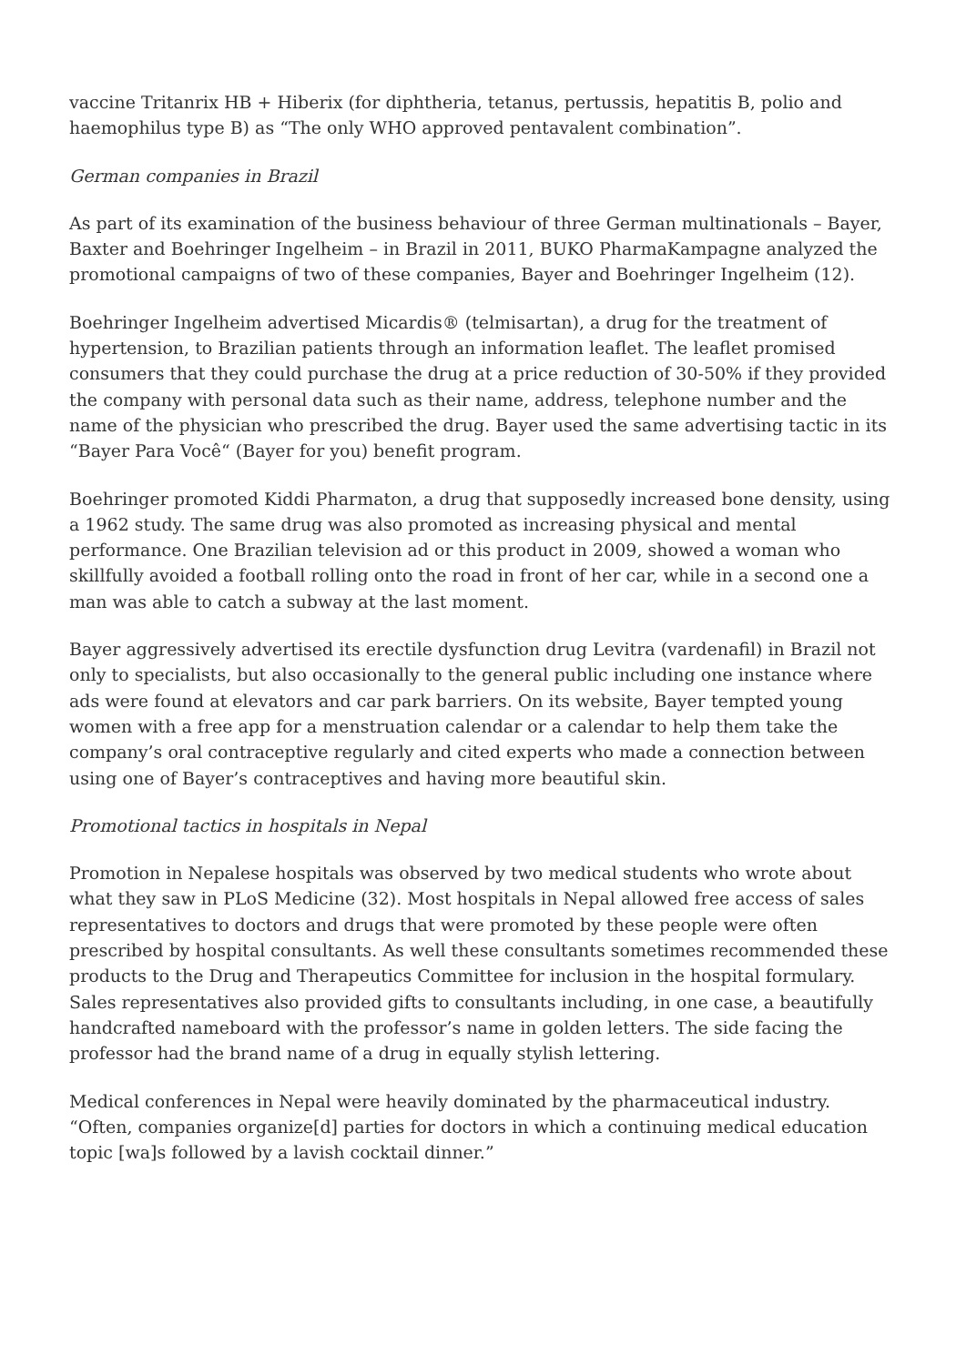vaccine Tritanrix HB + Hiberix (for diphtheria, tetanus, pertussis, hepatitis B, polio and haemophilus type B) as “The only WHO approved pentavalent combination”.
German companies in Brazil
As part of its examination of the business behaviour of three German multinationals – Bayer, Baxter and Boehringer Ingelheim – in Brazil in 2011, BUKO PharmaKampagne analyzed the promotional campaigns of two of these companies, Bayer and Boehringer Ingelheim (12).
Boehringer Ingelheim advertised Micardis® (telmisartan), a drug for the treatment of hypertension, to Brazilian patients through an information leaflet. The leaflet promised consumers that they could purchase the drug at a price reduction of 30-50% if they provided the company with personal data such as their name, address, telephone number and the name of the physician who prescribed the drug. Bayer used the same advertising tactic in its “Bayer Para Você“ (Bayer for you) benefit program.
Boehringer promoted Kiddi Pharmaton, a drug that supposedly increased bone density, using a 1962 study. The same drug was also promoted as increasing physical and mental performance. One Brazilian television ad or this product in 2009, showed a woman who skillfully avoided a football rolling onto the road in front of her car, while in a second one a man was able to catch a subway at the last moment.
Bayer aggressively advertised its erectile dysfunction drug Levitra (vardenafil) in Brazil not only to specialists, but also occasionally to the general public including one instance where ads were found at elevators and car park barriers. On its website, Bayer tempted young women with a free app for a menstruation calendar or a calendar to help them take the company’s oral contraceptive regularly and cited experts who made a connection between using one of Bayer’s contraceptives and having more beautiful skin.
Promotional tactics in hospitals in Nepal
Promotion in Nepalese hospitals was observed by two medical students who wrote about what they saw in PLoS Medicine (32). Most hospitals in Nepal allowed free access of sales representatives to doctors and drugs that were promoted by these people were often prescribed by hospital consultants. As well these consultants sometimes recommended these products to the Drug and Therapeutics Committee for inclusion in the hospital formulary. Sales representatives also provided gifts to consultants including, in one case, a beautifully handcrafted nameboard with the professor’s name in golden letters. The side facing the professor had the brand name of a drug in equally stylish lettering.
Medical conferences in Nepal were heavily dominated by the pharmaceutical industry. “Often, companies organize[d] parties for doctors in which a continuing medical education topic [wa]s followed by a lavish cocktail dinner.”